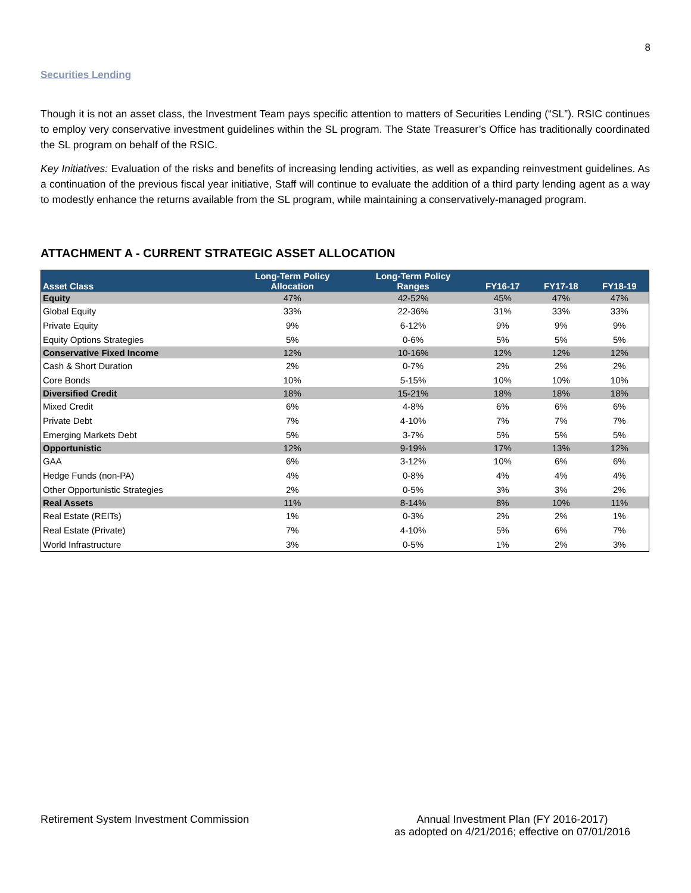8
Securities Lending
Though it is not an asset class, the Investment Team pays specific attention to matters of Securities Lending (“SL”). RSIC continues to employ very conservative investment guidelines within the SL program. The State Treasurer’s Office has traditionally coordinated the SL program on behalf of the RSIC.
Key Initiatives: Evaluation of the risks and benefits of increasing lending activities, as well as expanding reinvestment guidelines. As a continuation of the previous fiscal year initiative, Staff will continue to evaluate the addition of a third party lending agent as a way to modestly enhance the returns available from the SL program, while maintaining a conservatively-managed program.
ATTACHMENT A - CURRENT STRATEGIC ASSET ALLOCATION
| Asset Class | Long-Term Policy Allocation | Long-Term Policy Ranges | FY16-17 | FY17-18 | FY18-19 |
| --- | --- | --- | --- | --- | --- |
| Equity | 47% | 42-52% | 45% | 47% | 47% |
| Global Equity | 33% | 22-36% | 31% | 33% | 33% |
| Private Equity | 9% | 6-12% | 9% | 9% | 9% |
| Equity Options Strategies | 5% | 0-6% | 5% | 5% | 5% |
| Conservative Fixed Income | 12% | 10-16% | 12% | 12% | 12% |
| Cash & Short Duration | 2% | 0-7% | 2% | 2% | 2% |
| Core Bonds | 10% | 5-15% | 10% | 10% | 10% |
| Diversified Credit | 18% | 15-21% | 18% | 18% | 18% |
| Mixed Credit | 6% | 4-8% | 6% | 6% | 6% |
| Private Debt | 7% | 4-10% | 7% | 7% | 7% |
| Emerging Markets Debt | 5% | 3-7% | 5% | 5% | 5% |
| Opportunistic | 12% | 9-19% | 17% | 13% | 12% |
| GAA | 6% | 3-12% | 10% | 6% | 6% |
| Hedge Funds (non-PA) | 4% | 0-8% | 4% | 4% | 4% |
| Other Opportunistic Strategies | 2% | 0-5% | 3% | 3% | 2% |
| Real Assets | 11% | 8-14% | 8% | 10% | 11% |
| Real Estate (REITs) | 1% | 0-3% | 2% | 2% | 1% |
| Real Estate (Private) | 7% | 4-10% | 5% | 6% | 7% |
| World Infrastructure | 3% | 0-5% | 1% | 2% | 3% |
Retirement System Investment Commission
Annual Investment Plan (FY 2016-2017)
as adopted on 4/21/2016; effective on 07/01/2016